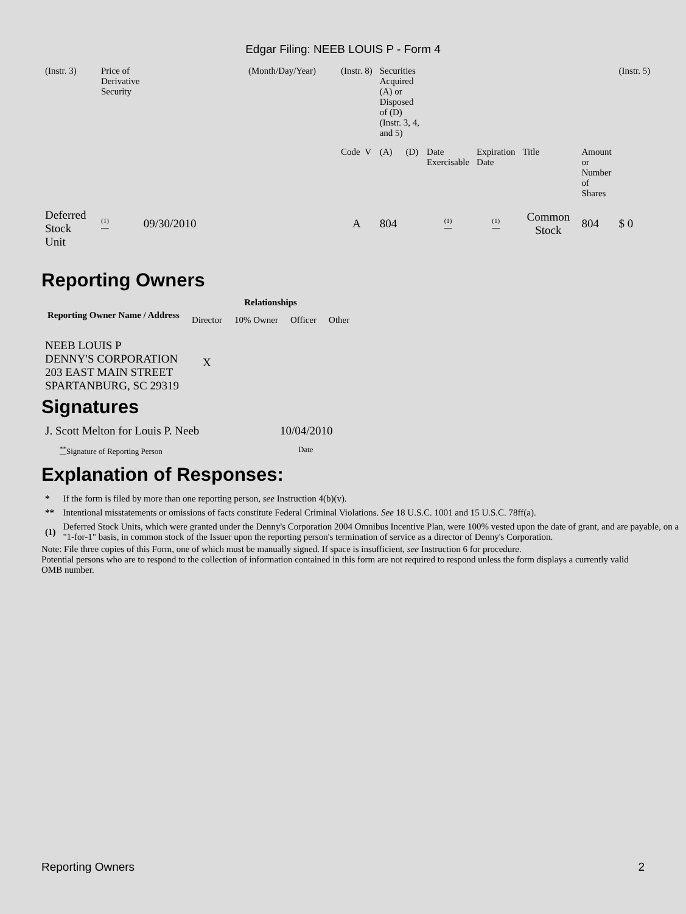Edgar Filing: NEEB LOUIS P - Form 4
| (Instr. 3) | Price of Derivative Security | (Month/Day/Year) | (Instr. 8) | Securities Acquired (A) or Disposed of (D) (Instr. 3, 4, and 5) | | | | | | (Instr. 5) |
| | | | Code V | (A) | (D) | Date Exercisable | Expiration Date | Title | Amount or Number of Shares | |
| Deferred Stock Unit | <sup>(1)</sup> 09/30/2010 | | A | 804 | | <sup>(1)</sup> | <sup>(1)</sup> | Common Stock | 804 | $ 0 |
Reporting Owners
| Reporting Owner Name / Address | Relationships | | | |
| --- | --- | --- | --- | --- |
| | Director | 10% Owner | Officer | Other |
| NEEB LOUIS P DENNY'S CORPORATION 203 EAST MAIN STREET SPARTANBURG, SC 29319 | X | | | |
Signatures
| J. Scott Melton for Louis P. Neeb | 10/04/2010 |
| <sup>**</sup> Signature of Reporting Person | Date |
Explanation of Responses:
| * | If the form is filed by more than one reporting person, see Instruction 4(b)(v). |
| ** | Intentional misstatements or omissions of facts constitute Federal Criminal Violations. See 18 U.S.C. 1001 and 15 U.S.C. 78ff(a). |
| (1) | Deferred Stock Units, which were granted under the Denny's Corporation 2004 Omnibus Incentive Plan, were 100% vested upon the date of grant, and are payable, on a "1-for-1" basis, in common stock of the Issuer upon the reporting person's termination of service as a director of Denny's Corporation. |
Note: File three copies of this Form, one of which must be manually signed. If space is insufficient, see Instruction 6 for procedure.
Potential persons who are to respond to the collection of information contained in this form are not required to respond unless the form displays a currently valid OMB number.
Reporting Owners 2